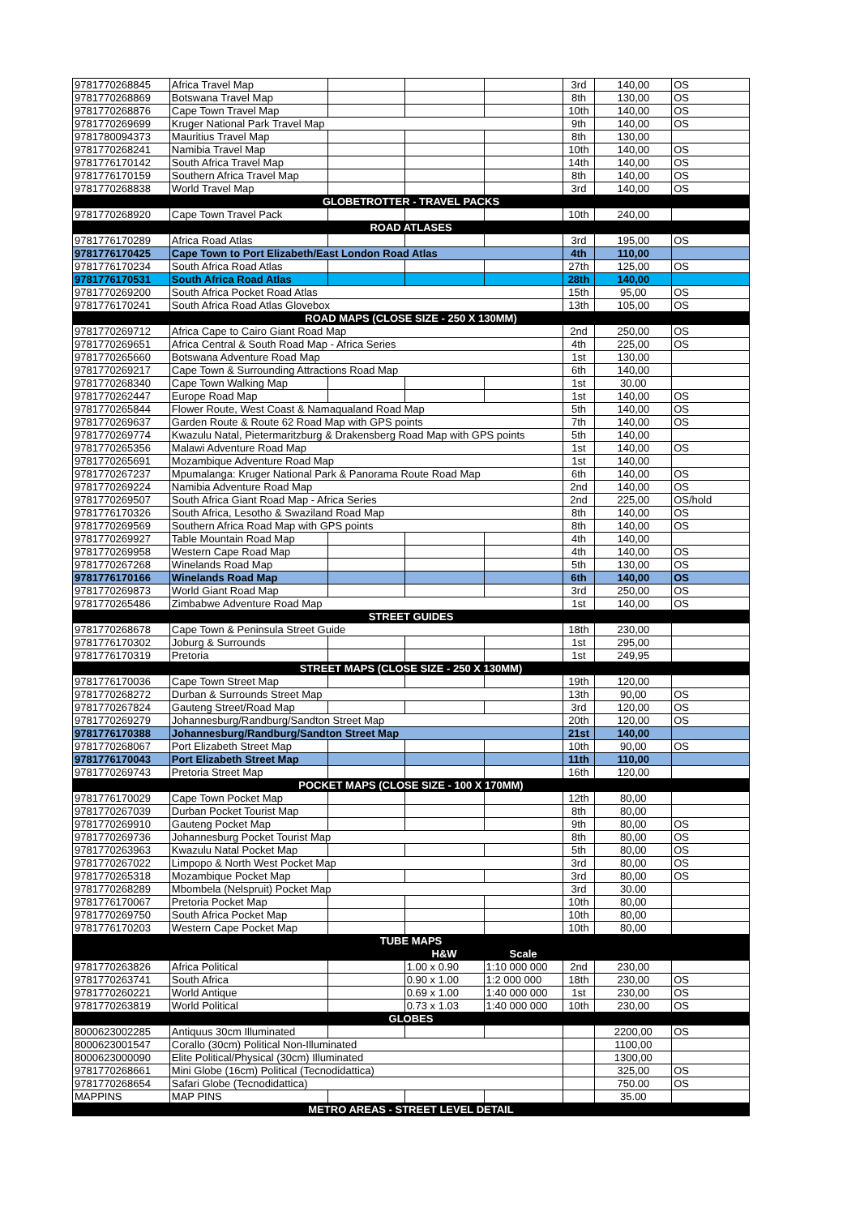| 9781770268845 | Africa Travel Map | | | | 3rd | 140,00 | OS |
| 9781770268869 | Botswana Travel Map | | | | 8th | 130,00 | OS |
| 9781770268876 | Cape Town Travel Map | | | | 10th | 140,00 | OS |
| 9781770269699 | Kruger National Park Travel Map | | | | 9th | 140,00 | OS |
| 9781780094373 | Mauritius Travel Map | | | | 8th | 130,00 | |
| 9781770268241 | Namibia Travel Map | | | | 10th | 140,00 | OS |
| 9781776170142 | South Africa Travel Map | | | | 14th | 140,00 | OS |
| 9781776170159 | Southern Africa Travel Map | | | | 8th | 140,00 | OS |
| 9781770268838 | World Travel Map | | | | 3rd | 140,00 | OS |
| GLOBETROTTER - TRAVEL PACKS | | | | | | | |
| 9781770268920 | Cape Town Travel Pack | | | | 10th | 240,00 | |
| ROAD ATLASES | | | | | | | |
| 9781776170289 | Africa Road Atlas | | | | 3rd | 195,00 | OS |
| 9781776170425 | Cape Town to Port Elizabeth/East London Road Atlas | | | | 4th | 110,00 | |
| 9781776170234 | South Africa Road Atlas | | | | 27th | 125,00 | OS |
| 9781776170531 | South Africa Road Atlas | | | | 28th | 140,00 | |
| 9781770269200 | South Africa Pocket Road Atlas | | | | 15th | 95,00 | OS |
| 9781776170241 | South Africa Road Atlas Glovebox | | | | 13th | 105,00 | OS |
| ROAD MAPS (CLOSE SIZE - 250 X 130MM) | | | | | | | |
| 9781770269712 | Africa Cape to Cairo Giant Road Map | | | | 2nd | 250,00 | OS |
| 9781770269651 | Africa Central & South Road Map - Africa Series | | | | 4th | 225,00 | OS |
| 9781770265660 | Botswana Adventure Road Map | | | | 1st | 130,00 | |
| 9781770269217 | Cape Town & Surrounding Attractions Road Map | | | | 6th | 140,00 | |
| 9781770268340 | Cape Town Walking Map | | | | 1st | 30.00 | |
| 9781770262447 | Europe Road Map | | | | 1st | 140,00 | OS |
| 9781770265844 | Flower Route, West Coast & Namaqualand Road Map | | | | 5th | 140,00 | OS |
| 9781770269637 | Garden Route & Route 62 Road Map with GPS points | | | | 7th | 140,00 | OS |
| 9781770269774 | Kwazulu Natal, Pietermaritzburg & Drakensberg Road Map with GPS points | | | | 5th | 140,00 | |
| 9781770265356 | Malawi Adventure Road Map | | | | 1st | 140,00 | OS |
| 9781770265691 | Mozambique Adventure Road Map | | | | 1st | 140,00 | |
| 9781770267237 | Mpumalanga: Kruger National Park & Panorama Route Road Map | | | | 6th | 140,00 | OS |
| 9781770269224 | Namibia Adventure Road Map | | | | 2nd | 140,00 | OS |
| 9781770269507 | South Africa Giant Road Map - Africa Series | | | | 2nd | 225,00 | OS/hold |
| 9781776170326 | South Africa, Lesotho & Swaziland Road Map | | | | 8th | 140,00 | OS |
| 9781770269569 | Southern Africa Road Map with GPS points | | | | 8th | 140,00 | OS |
| 9781770269927 | Table Mountain Road Map | | | | 4th | 140,00 | |
| 9781770269958 | Western Cape Road Map | | | | 4th | 140,00 | OS |
| 9781770267268 | Winelands Road Map | | | | 5th | 130,00 | OS |
| 9781776170166 | Winelands Road Map | | | | 6th | 140,00 | OS |
| 9781770269873 | World Giant Road Map | | | | 3rd | 250,00 | OS |
| 9781770265486 | Zimbabwe Adventure Road Map | | | | 1st | 140,00 | OS |
| STREET GUIDES | | | | | | | |
| 9781770268678 | Cape Town & Peninsula Street Guide | | | | 18th | 230,00 | |
| 9781776170302 | Joburg & Surrounds | | | | 1st | 295,00 | |
| 9781776170319 | Pretoria | | | | 1st | 249,95 | |
| STREET MAPS (CLOSE SIZE - 250 X 130MM) | | | | | | | |
| 9781776170036 | Cape Town Street Map | | | | 19th | 120,00 | |
| 9781770268272 | Durban & Surrounds Street Map | | | | 13th | 90,00 | OS |
| 9781770267824 | Gauteng Street/Road Map | | | | 3rd | 120,00 | OS |
| 9781770269279 | Johannesburg/Randburg/Sandton Street Map | | | | 20th | 120,00 | OS |
| 9781776170388 | Johannesburg/Randburg/Sandton Street Map | | | | 21st | 140,00 | |
| 9781770268067 | Port Elizabeth Street Map | | | | 10th | 90,00 | OS |
| 9781776170043 | Port Elizabeth Street Map | | | | 11th | 110,00 | |
| 9781770269743 | Pretoria Street Map | | | | 16th | 120,00 | |
| POCKET MAPS (CLOSE SIZE - 100 X 170MM) | | | | | | | |
| 9781776170029 | Cape Town Pocket Map | | | | 12th | 80,00 | |
| 9781770267039 | Durban Pocket Tourist Map | | | | 8th | 80,00 | |
| 9781770269910 | Gauteng Pocket Map | | | | 9th | 80,00 | OS |
| 9781770269736 | Johannesburg Pocket Tourist Map | | | | 8th | 80,00 | OS |
| 9781770263963 | Kwazulu Natal Pocket Map | | | | 5th | 80,00 | OS |
| 9781770267022 | Limpopo & North West Pocket Map | | | | 3rd | 80,00 | OS |
| 9781770265318 | Mozambique Pocket Map | | | | 3rd | 80,00 | OS |
| 9781770268289 | Mbombela (Nelspruit) Pocket Map | | | | 3rd | 30.00 | |
| 9781776170067 | Pretoria Pocket Map | | | | 10th | 80,00 | |
| 9781770269750 | South Africa Pocket Map | | | | 10th | 80,00 | |
| 9781776170203 | Western Cape Pocket Map | | | | 10th | 80,00 | |
| TUBE MAPS | | | | | | | |
| | | | H&W | Scale | | | |
| 9781770263826 | Africa Political | | 1.00 x 0.90 | 1:10 000 000 | 2nd | 230,00 | |
| 9781770263741 | South Africa | | 0.90 x 1.00 | 1:2 000 000 | 18th | 230,00 | OS |
| 9781770260221 | World Antique | | 0.69 x 1.00 | 1:40 000 000 | 1st | 230,00 | OS |
| 9781770263819 | World Political | | 0.73 x 1.03 | 1:40 000 000 | 10th | 230,00 | OS |
| GLOBES | | | | | | | |
| 8000623002285 | Antiquus 30cm Illuminated | | | | | 2200,00 | OS |
| 8000623001547 | Corallo (30cm) Political Non-Illuminated | | | | | 1100,00 | |
| 8000623000090 | Elite Political/Physical (30cm) Illuminated | | | | | 1300,00 | |
| 9781770268661 | Mini Globe (16cm) Political (Tecnodidattica) | | | | | 325,00 | OS |
| 9781770268654 | Safari Globe (Tecnodidattica) | | | | | 750.00 | OS |
| MAPPINS | MAP PINS | | | | | 35.00 | |
| METRO AREAS - STREET LEVEL DETAIL | | | | | | | |